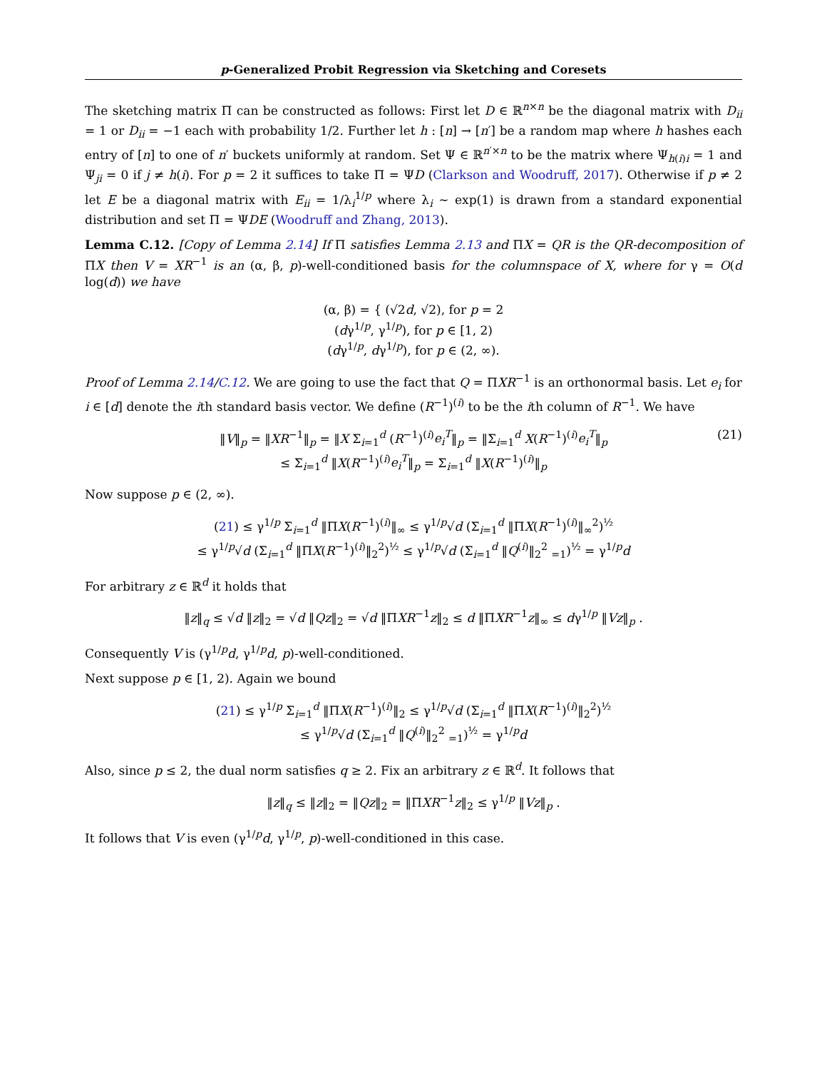p-Generalized Probit Regression via Sketching and Coresets
The sketching matrix Π can be constructed as follows: First let D ∈ ℝ<sup>n×n</sup> be the diagonal matrix with D<sub>ii</sub> = 1 or D<sub>ii</sub> = −1 each with probability 1/2. Further let h : [n] → [n′] be a random map where h hashes each entry of [n] to one of n′ buckets uniformly at random. Set Ψ ∈ ℝ<sup>n′×n</sup> to be the matrix where Ψ<sub>h(i)i</sub> = 1 and Ψ<sub>ji</sub> = 0 if j ≠ h(i). For p = 2 it suffices to take Π = ΨD (Clarkson and Woodruff, 2017). Otherwise if p ≠ 2 let E be a diagonal matrix with E<sub>ii</sub> = 1/λ<sub>i</sub><sup>1/p</sup> where λ<sub>i</sub> ∼ exp(1) is drawn from a standard exponential distribution and set Π = ΨDE (Woodruff and Zhang, 2013).
Lemma C.12. [Copy of Lemma 2.14] If Π satisfies Lemma 2.13 and ΠX = QR is the QR-decomposition of ΠX then V = XR<sup>−1</sup> is an (α, β, p)-well-conditioned basis for the columnspace of X, where for γ = O(d log(d)) we have
(α, β) = { (√2d, √2), for p = 2
(dγ<sup>1/p</sup>, γ<sup>1/p</sup>), for p ∈ [1, 2)
(dγ<sup>1/p</sup>, dγ<sup>1/p</sup>), for p ∈ (2, ∞).
Proof of Lemma 2.14/C.12. We are going to use the fact that Q = ΠXR<sup>−1</sup> is an orthonormal basis. Let e<sub>i</sub> for i ∈ [d] denote the ith standard basis vector. We define (R<sup>−1</sup>)<sup>(i)</sup> to be the ith column of R<sup>−1</sup>. We have
‖V‖<sub>p</sub> = ‖XR<sup>−1</sup>‖<sub>p</sub> = ‖X Σ<sub>i=1</sub><sup>d</sup> (R<sup>−1</sup>)<sup>(i)</sup>e<sub>i</sub><sup>T</sup>‖<sub>p</sub> = ‖Σ<sub>i=1</sub><sup>d</sup> X(R<sup>−1</sup>)<sup>(i)</sup>e<sub>i</sub><sup>T</sup>‖<sub>p</sub>
≤ Σ<sub>i=1</sub><sup>d</sup> ‖X(R<sup>−1</sup>)<sup>(i)</sup>e<sub>i</sub><sup>T</sup>‖<sub>p</sub> = Σ<sub>i=1</sub><sup>d</sup> ‖X(R<sup>−1</sup>)<sup>(i)</sup>‖<sub>p</sub>
(21)
Now suppose p ∈ (2, ∞).
(21) ≤ γ<sup>1/p</sup> Σ<sub>i=1</sub><sup>d</sup> ‖ΠX(R<sup>−1</sup>)<sup>(i)</sup>‖<sub>∞</sub> ≤ γ<sup>1/p</sup>√d (Σ<sub>i=1</sub><sup>d</sup> ‖ΠX(R<sup>−1</sup>)<sup>(i)</sup>‖<sub>∞</sub><sup>2</sup>)<sup>½</sup>
≤ γ<sup>1/p</sup>√d (Σ<sub>i=1</sub><sup>d</sup> ‖ΠX(R<sup>−1</sup>)<sup>(i)</sup>‖<sub>2</sub><sup>2</sup>)<sup>½</sup> ≤ γ<sup>1/p</sup>√d (Σ<sub>i=1</sub><sup>d</sup> ‖Q<sup>(i)</sup>‖<sub>2</sub><sup>2</sup> <sub>=1</sub>)<sup>½</sup> = γ<sup>1/p</sup>d
For arbitrary z ∈ ℝ<sup>d</sup> it holds that
‖z‖<sub>q</sub> ≤ √d ‖z‖<sub>2</sub> = √d ‖Qz‖<sub>2</sub> = √d ‖ΠXR<sup>−1</sup>z‖<sub>2</sub> ≤ d ‖ΠXR<sup>−1</sup>z‖<sub>∞</sub> ≤ dγ<sup>1/p</sup> ‖Vz‖<sub>p</sub> .
Consequently V is (γ<sup>1/p</sup>d, γ<sup>1/p</sup>d, p)-well-conditioned.
Next suppose p ∈ [1, 2). Again we bound
(21) ≤ γ<sup>1/p</sup> Σ<sub>i=1</sub><sup>d</sup> ‖ΠX(R<sup>−1</sup>)<sup>(i)</sup>‖<sub>2</sub> ≤ γ<sup>1/p</sup>√d (Σ<sub>i=1</sub><sup>d</sup> ‖ΠX(R<sup>−1</sup>)<sup>(i)</sup>‖<sub>2</sub><sup>2</sup>)<sup>½</sup>
≤ γ<sup>1/p</sup>√d (Σ<sub>i=1</sub><sup>d</sup> ‖Q<sup>(i)</sup>‖<sub>2</sub><sup>2</sup> <sub>=1</sub>)<sup>½</sup> = γ<sup>1/p</sup>d
Also, since p ≤ 2, the dual norm satisfies q ≥ 2. Fix an arbitrary z ∈ ℝ<sup>d</sup>. It follows that
‖z‖<sub>q</sub> ≤ ‖z‖<sub>2</sub> = ‖Qz‖<sub>2</sub> = ‖ΠXR<sup>−1</sup>z‖<sub>2</sub> ≤ γ<sup>1/p</sup> ‖Vz‖<sub>p</sub> .
It follows that V is even (γ<sup>1/p</sup>d, γ<sup>1/p</sup>, p)-well-conditioned in this case.